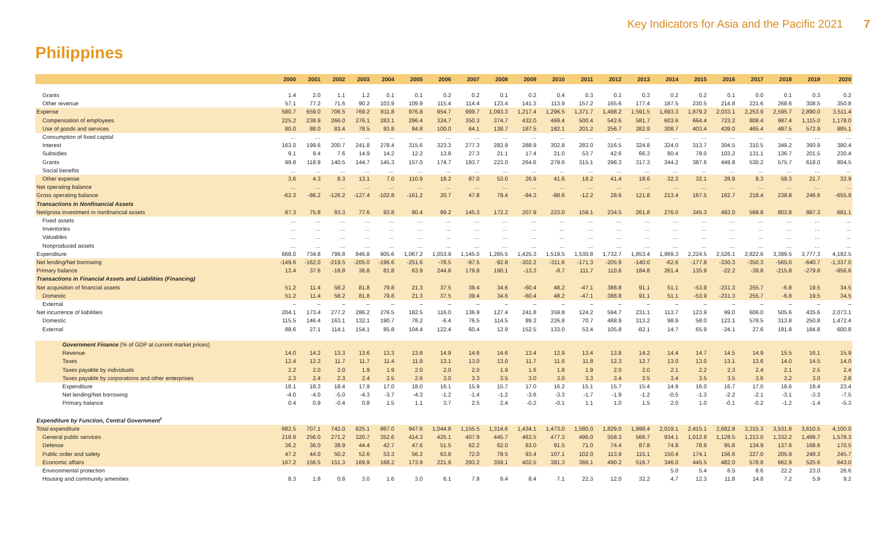Key Indicators for Asia and the Pacific 2021 7
Philippines
| | 2000 | 2001 | 2002 | 2003 | 2004 | 2005 | 2006 | 2007 | 2008 | 2009 | 2010 | 2011 | 2012 | 2013 | 2014 | 2015 | 2016 | 2017 | 2018 | 2019 | 2020 |
| --- | --- | --- | --- | --- | --- | --- | --- | --- | --- | --- | --- | --- | --- | --- | --- | --- | --- | --- | --- | --- | --- |
| Grants | 1.4 | 2.0 | 1.1 | 1.2 | 0.1 | 0.1 | 0.2 | 0.2 | 0.1 | 0.2 | 0.4 | 0.3 | 0.1 | 0.3 | 0.2 | 0.2 | 0.1 | 0.0 | 0.1 | 0.3 | 0.2 |
| Other revenue | 57.1 | 77.2 | 71.6 | 90.2 | 103.9 | 109.9 | 115.4 | 114.4 | 123.4 | 141.3 | 113.9 | 157.2 | 165.6 | 177.4 | 187.5 | 230.5 | 214.8 | 221.6 | 268.6 | 308.5 | 350.8 |
| Expense | 580.7 | 659.0 | 706.5 | 769.2 | 811.8 | 976.8 | 954.7 | 999.7 | 1,093.3 | 1,217.4 | 1,296.5 | 1,371.7 | 1,498.2 | 1,591.5 | 1,693.3 | 1,879.2 | 2,033.1 | 2,253.9 | 2,595.7 | 2,890.0 | 3,511.4 |
| Compensation of employees | 225.2 | 238.9 | 266.0 | 276.1 | 283.1 | 296.4 | 324.7 | 350.3 | 374.7 | 432.0 | 469.4 | 500.4 | 542.6 | 581.7 | 603.6 | 664.4 | 723.2 | 808.4 | 987.4 | 1,115.0 | 1,178.0 |
| Use of goods and services | 80.0 | 88.0 | 83.4 | 78.5 | 83.8 | 84.8 | 100.0 | 64.1 | 138.7 | 187.5 | 182.1 | 201.2 | 256.7 | 282.9 | 308.7 | 403.4 | 439.0 | 465.4 | 487.5 | 572.9 | 885.1 |
| Consumption of fixed capital | … | … | … | … | … | … | … | … | … | … | … | … | … | … | … | … | … | … | … | … | … |
| Interest | 163.0 | 199.6 | 200.7 | 241.8 | 278.4 | 315.6 | 323.3 | 277.3 | 282.9 | 288.9 | 302.8 | 283.0 | 316.5 | 324.8 | 324.0 | 313.7 | 304.5 | 310.5 | 349.2 | 360.9 | 380.4 |
| Subsidies | 9.1 | 9.4 | 7.6 | 14.9 | 14.2 | 12.2 | 13.8 | 27.3 | 21.1 | 17.4 | 21.0 | 53.7 | 42.6 | 66.3 | 80.4 | 78.0 | 103.2 | 131.1 | 136.7 | 201.5 | 230.4 |
| Grants | 99.8 | 118.9 | 140.5 | 144.7 | 145.3 | 157.0 | 174.7 | 193.7 | 223.0 | 264.6 | 279.6 | 315.1 | 298.3 | 317.3 | 344.2 | 387.6 | 449.8 | 530.2 | 575.7 | 618.0 | 804.5 |
| Social benefits | … | … | … | … | … | … | … | … | … | … | … | … | … | … | … | … | … | … | … | … | … |
| Other expense | 3.6 | 4.3 | 8.3 | 13.1 | 7.0 | 110.9 | 18.2 | 87.0 | 53.0 | 26.9 | 41.6 | 18.2 | 41.4 | 18.6 | 32.3 | 32.1 | 28.9 | 8.3 | 59.3 | 21.7 | 32.9 |
| Net operating balance | … | … | … | … | … | … | … | … | … | … | … | … | … | … | … | … | … | … | … | … | … |
| Gross operating balance | -62.3 | -86.2 | -126.2 | -127.4 | -102.8 | -161.2 | 20.7 | 47.8 | 79.4 | -94.3 | -88.6 | -12.2 | 28.6 | 121.8 | 213.4 | 167.5 | 162.7 | 218.4 | 238.8 | 246.6 | -655.9 |
| Transactions in Nonfinancial Assets | | | | | | | | | | | | | | | | | | | | | |
| Net/gross investment in nonfinancial assets | 87.3 | 75.8 | 93.3 | 77.6 | 93.8 | 90.4 | 99.2 | 145.3 | 172.2 | 207.9 | 223.0 | 159.1 | 234.5 | 261.8 | 276.0 | 345.3 | 493.0 | 568.8 | 803.8 | 887.3 | 681.1 |
| Fixed assets | … | … | … | … | … | … | … | … | … | … | … | … | … | … | … | … | … | … | … | … | … |
| Inventories | … | … | … | … | … | … | … | … | … | … | … | … | … | … | … | … | … | … | … | … | … |
| Valuables | … | … | … | … | … | … | … | … | … | … | … | … | … | … | … | … | … | … | … | … | … |
| Nonproduced assets | … | … | … | … | … | … | … | … | … | … | … | … | … | … | … | … | … | … | … | … | … |
| Expenditure | 668.0 | 734.8 | 799.8 | 846.8 | 905.6 | 1,067.2 | 1,053.9 | 1,145.0 | 1,265.5 | 1,425.3 | 1,519.5 | 1,530.8 | 1,732.7 | 1,853.4 | 1,969.3 | 2,224.5 | 2,526.1 | 2,822.6 | 3,399.5 | 3,777.3 | 4,192.5 |
| Net lending/Net borrowing | -149.6 | -162.0 | -219.5 | -205.0 | -196.6 | -251.6 | -78.5 | -97.5 | -92.8 | -302.2 | -311.6 | -171.3 | -205.9 | -140.0 | -62.6 | -177.8 | -330.3 | -350.3 | -565.0 | -640.7 | -1,337.0 |
| Primary balance | 13.4 | 37.6 | -18.8 | 36.8 | 81.8 | 63.9 | 244.8 | 179.8 | 190.1 | -13.3 | -8.7 | 111.7 | 110.6 | 184.8 | 261.4 | 135.9 | -22.2 | -39.8 | -215.8 | -279.8 | -956.6 |
| Transactions in Financial Assets and Liabilities (Financing) | | | | | | | | | | | | | | | | | | | | | |
| Net acquisition of financial assets | 51.2 | 11.4 | 58.2 | 81.8 | 79.8 | 21.3 | 37.5 | 39.4 | 34.6 | -60.4 | 48.2 | -47.1 | 388.8 | 91.1 | 51.1 | -53.9 | -231.3 | 255.7 | -6.8 | 19.5 | 34.5 |
| Domestic | 51.2 | 11.4 | 58.2 | 81.8 | 79.8 | 21.3 | 37.5 | 39.4 | 34.6 | -60.4 | 48.2 | -47.1 | 388.8 | 91.1 | 51.1 | -53.9 | -231.3 | 255.7 | -6.8 | 19.5 | 34.5 |
| External | – | – | – | – | – | – | – | – | – | – | – | – | – | – | – | – | – | – | – | – | – |
| Net incurrence of liabilities | 204.1 | 173.4 | 277.2 | 286.2 | 276.5 | 182.5 | 116.0 | 136.9 | 127.4 | 241.8 | 359.8 | 124.2 | 594.7 | 231.1 | 113.7 | 123.9 | 99.0 | 606.0 | 505.6 | 435.6 | 2,073.1 |
| Domestic | 115.5 | 146.4 | 163.1 | 132.1 | 190.7 | 78.2 | -6.4 | 76.5 | 114.5 | 89.3 | 226.8 | 70.7 | 488.9 | 313.2 | 98.9 | 58.0 | 123.1 | 578.5 | 313.8 | 250.8 | 1,472.4 |
| External | 88.6 | 27.1 | 114.1 | 154.1 | 85.8 | 104.4 | 122.4 | 60.4 | 12.9 | 152.5 | 133.0 | 53.4 | 105.8 | -82.1 | 14.7 | 65.9 | -24.1 | 27.6 | 191.8 | 184.8 | 600.8 |
| Government Finance (% of GDP at current market prices) | | | | | | | | | | | | | | | | | | | | | |
| Revenue | 14.0 | 14.2 | 13.3 | 13.6 | 13.3 | 13.8 | 14.9 | 14.6 | 14.6 | 13.4 | 12.9 | 13.4 | 13.8 | 14.2 | 14.4 | 14.7 | 14.5 | 14.9 | 15.5 | 16.1 | 15.9 |
| Taxes | 12.4 | 12.3 | 11.7 | 11.7 | 11.4 | 11.9 | 13.1 | 13.0 | 13.0 | 11.7 | 11.6 | 11.8 | 12.3 | 12.7 | 13.0 | 13.0 | 13.1 | 13.6 | 14.0 | 14.5 | 14.0 |
| Taxes payable by individuals | 2.2 | 2.0 | 2.0 | 1.9 | 1.9 | 2.0 | 2.0 | 2.0 | 1.9 | 1.6 | 1.8 | 1.9 | 2.0 | 2.0 | 2.1 | 2.2 | 2.3 | 2.4 | 2.1 | 2.5 | 2.4 |
| Taxes payable by corporations and other enterprises | 2.3 | 2.4 | 2.3 | 2.4 | 2.5 | 2.6 | 3.0 | 3.3 | 3.5 | 3.0 | 3.0 | 3.3 | 3.4 | 3.5 | 3.4 | 3.5 | 3.5 | 3.6 | 3.2 | 3.0 | 2.8 |
| Expenditure | 18.1 | 18.3 | 18.4 | 17.9 | 17.0 | 18.0 | 16.1 | 15.9 | 15.7 | 17.0 | 16.2 | 15.1 | 15.7 | 15.4 | 14.9 | 16.0 | 16.7 | 17.0 | 18.6 | 19.4 | 23.4 |
| Net lending/Net borrowing | -4.0 | -4.0 | -5.0 | -4.3 | -3.7 | -4.3 | -1.2 | -1.4 | -1.2 | -3.6 | -3.3 | -1.7 | -1.9 | -1.2 | -0.5 | -1.3 | -2.2 | -2.1 | -3.1 | -3.3 | -7.5 |
| Primary balance | 0.4 | 0.9 | -0.4 | 0.8 | 1.5 | 1.1 | 3.7 | 2.5 | 2.4 | -0.2 | -0.1 | 1.1 | 1.0 | 1.5 | 2.0 | 1.0 | -0.1 | -0.2 | -1.2 | -1.4 | -5.3 |
| Expenditure by Function, Central Government<sup>t</sup> | | | | | | | | | | | | | | | | | | | | | |
| Total expenditure | 682.5 | 707.1 | 742.0 | 825.1 | 867.0 | 947.6 | 1,044.8 | 1,155.5 | 1,314.6 | 1,434.1 | 1,473.0 | 1,580.0 | 1,829.0 | 1,998.4 | 2,019.1 | 2,415.1 | 2,682.8 | 3,315.3 | 3,531.8 | 3,610.5 | 4,100.0 |
| General public services | 218.9 | 256.0 | 271.2 | 320.7 | 352.6 | 414.3 | 425.1 | 407.9 | 445.7 | 463.5 | 477.3 | 496.0 | 558.3 | 566.7 | 934.1 | 1,012.8 | 1,128.5 | 1,213.0 | 1,332.2 | 1,499.7 | 1,578.3 |
| Defense | 36.2 | 36.0 | 38.9 | 44.4 | 42.7 | 47.6 | 51.5 | 62.2 | 62.0 | 63.0 | 91.5 | 71.0 | 74.4 | 87.8 | 74.8 | 78.9 | 95.8 | 134.9 | 137.6 | 168.6 | 170.5 |
| Public order and safety | 47.2 | 44.0 | 50.2 | 52.6 | 53.3 | 56.2 | 63.8 | 72.0 | 79.5 | 93.4 | 107.1 | 102.0 | 113.9 | 115.1 | 150.4 | 174.1 | 156.6 | 227.0 | 205.9 | 248.3 | 245.7 |
| Economic affairs | 167.2 | 156.5 | 151.3 | 169.9 | 168.2 | 173.9 | 221.9 | 293.2 | 359.1 | 402.5 | 381.3 | 366.1 | 490.2 | 516.7 | 346.0 | 445.5 | 482.0 | 578.8 | 662.9 | 525.6 | 643.0 |
| Environmental protection | | | | | | | | | | | | | | | 5.0 | 5.4 | 6.5 | 8.6 | 22.2 | 23.0 | 26.6 |
| Housing and community amenities | 8.3 | 1.8 | 0.8 | 3.0 | 1.6 | 3.0 | 6.1 | 7.9 | 9.4 | 8.4 | 7.1 | 22.3 | 12.0 | 32.2 | 4.7 | 12.3 | 11.8 | 14.8 | 7.2 | 5.9 | 9.2 |